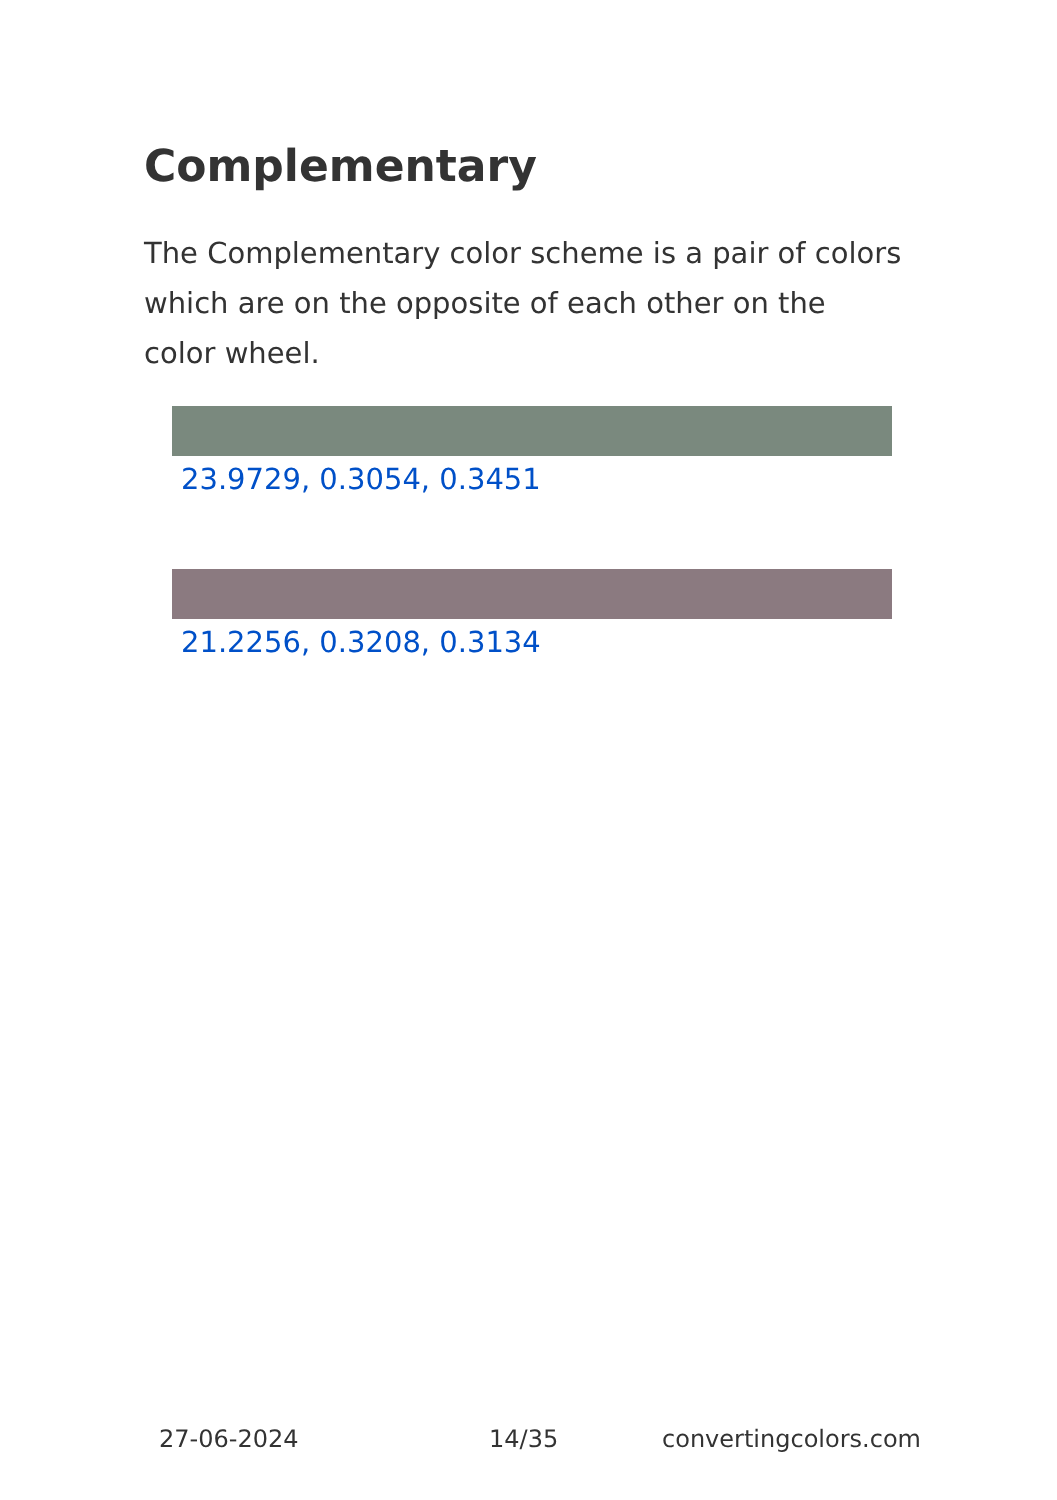Complementary
The Complementary color scheme is a pair of colors which are on the opposite of each other on the color wheel.
23.9729, 0.3054, 0.3451
21.2256, 0.3208, 0.3134
27-06-2024 14/35 convertingcolors.com